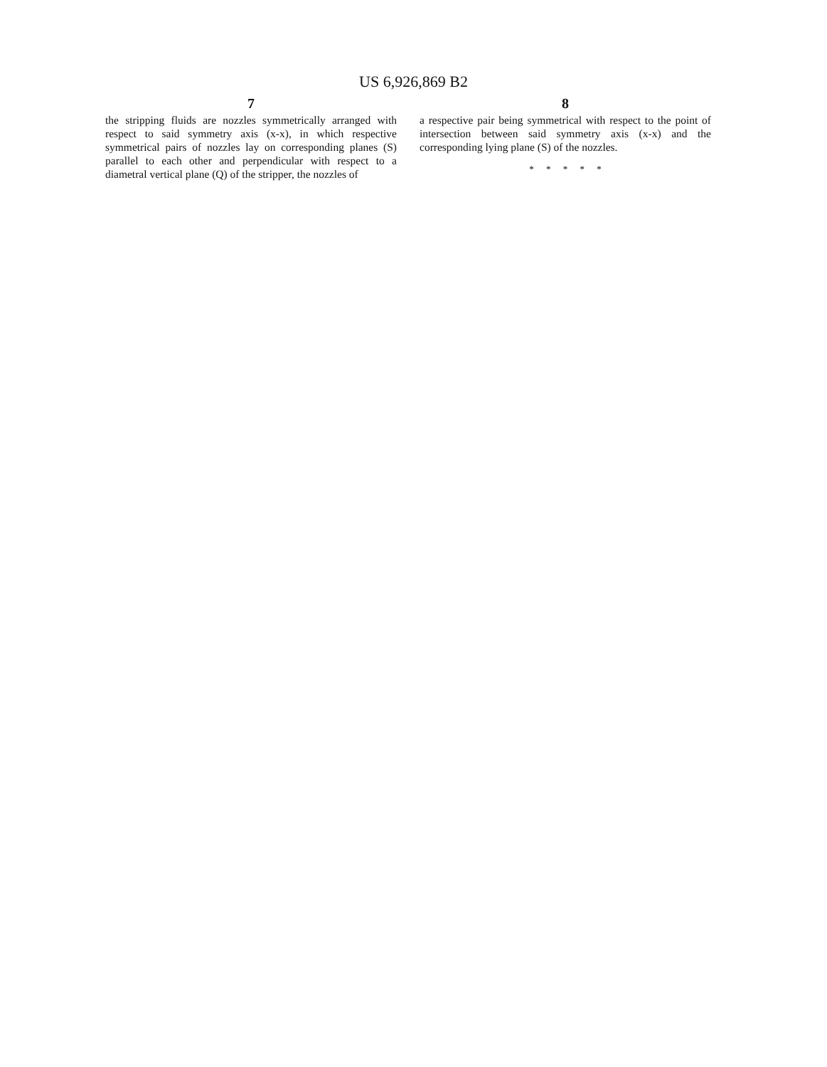US 6,926,869 B2
7
the stripping fluids are nozzles symmetrically arranged with respect to said symmetry axis (x-x), in which respective symmetrical pairs of nozzles lay on corresponding planes (S) parallel to each other and perpendicular with respect to a diametral vertical plane (Q) of the stripper, the nozzles of
8
a respective pair being symmetrical with respect to the point of intersection between said symmetry axis (x-x) and the corresponding lying plane (S) of the nozzles.
* * * * *